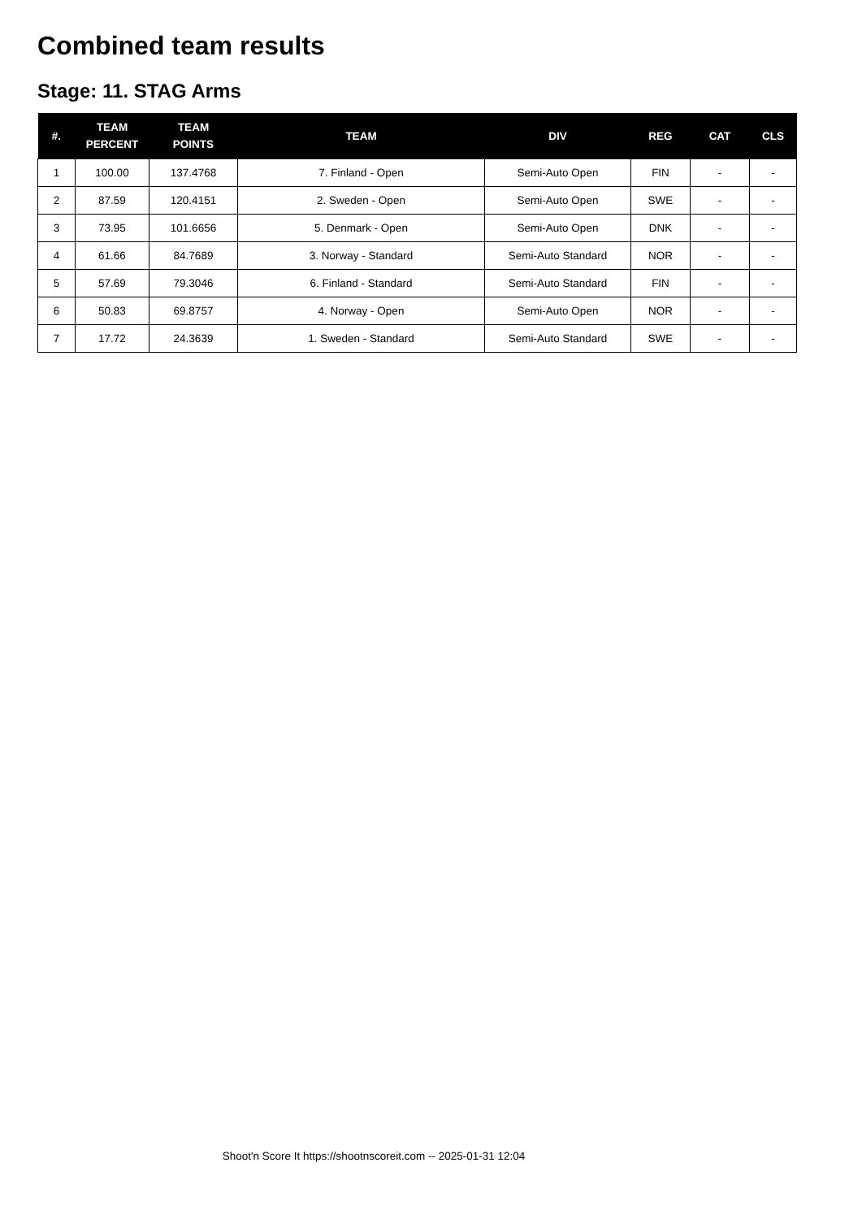Combined team results
Stage: 11. STAG Arms
| #. | TEAM PERCENT | TEAM POINTS | TEAM | DIV | REG | CAT | CLS |
| --- | --- | --- | --- | --- | --- | --- | --- |
| 1 | 100.00 | 137.4768 | 7. Finland - Open | Semi-Auto Open | FIN | - | - |
| 2 | 87.59 | 120.4151 | 2. Sweden - Open | Semi-Auto Open | SWE | - | - |
| 3 | 73.95 | 101.6656 | 5. Denmark - Open | Semi-Auto Open | DNK | - | - |
| 4 | 61.66 | 84.7689 | 3. Norway - Standard | Semi-Auto Standard | NOR | - | - |
| 5 | 57.69 | 79.3046 | 6. Finland - Standard | Semi-Auto Standard | FIN | - | - |
| 6 | 50.83 | 69.8757 | 4. Norway - Open | Semi-Auto Open | NOR | - | - |
| 7 | 17.72 | 24.3639 | 1. Sweden - Standard | Semi-Auto Standard | SWE | - | - |
Shoot'n Score It https://shootnscoreit.com -- 2025-01-31 12:04